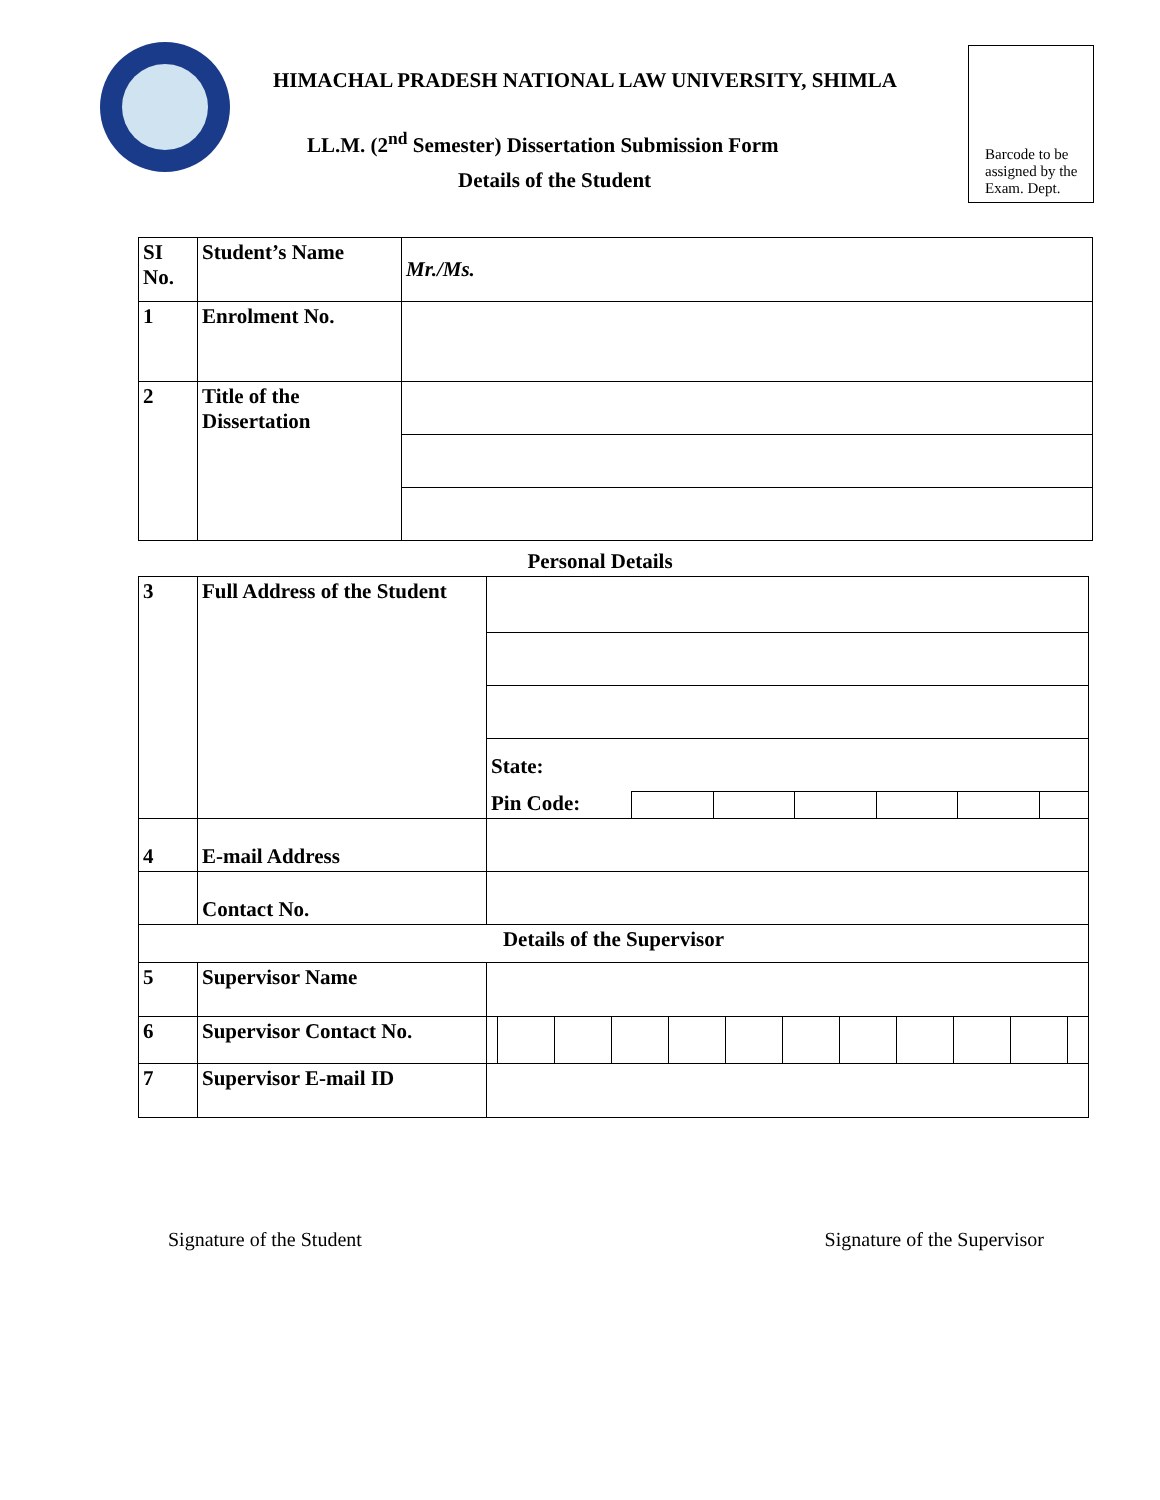HIMACHAL PRADESH NATIONAL LAW UNIVERSITY, SHIMLA
LL.M. (2<sup>nd</sup> Semester) Dissertation Submission Form
Details of the Student
Barcode to be assigned by the Exam. Dept.
| SI No. | Student’s Name | Mr./Ms. |
| 1 | Enrolment No. | |
| 2 | Title of the Dissertation | |
Personal Details
| 3 | Full Address of the Student | |
| | | State: Pin Code: |
| 4 | E-mail Address | |
| | Contact No. | |
| Details of the Supervisor | | |
| 5 | Supervisor Name | |
| 6 | Supervisor Contact No. | |
| 7 | Supervisor E-mail ID | |
Signature of the Student Signature of the Supervisor